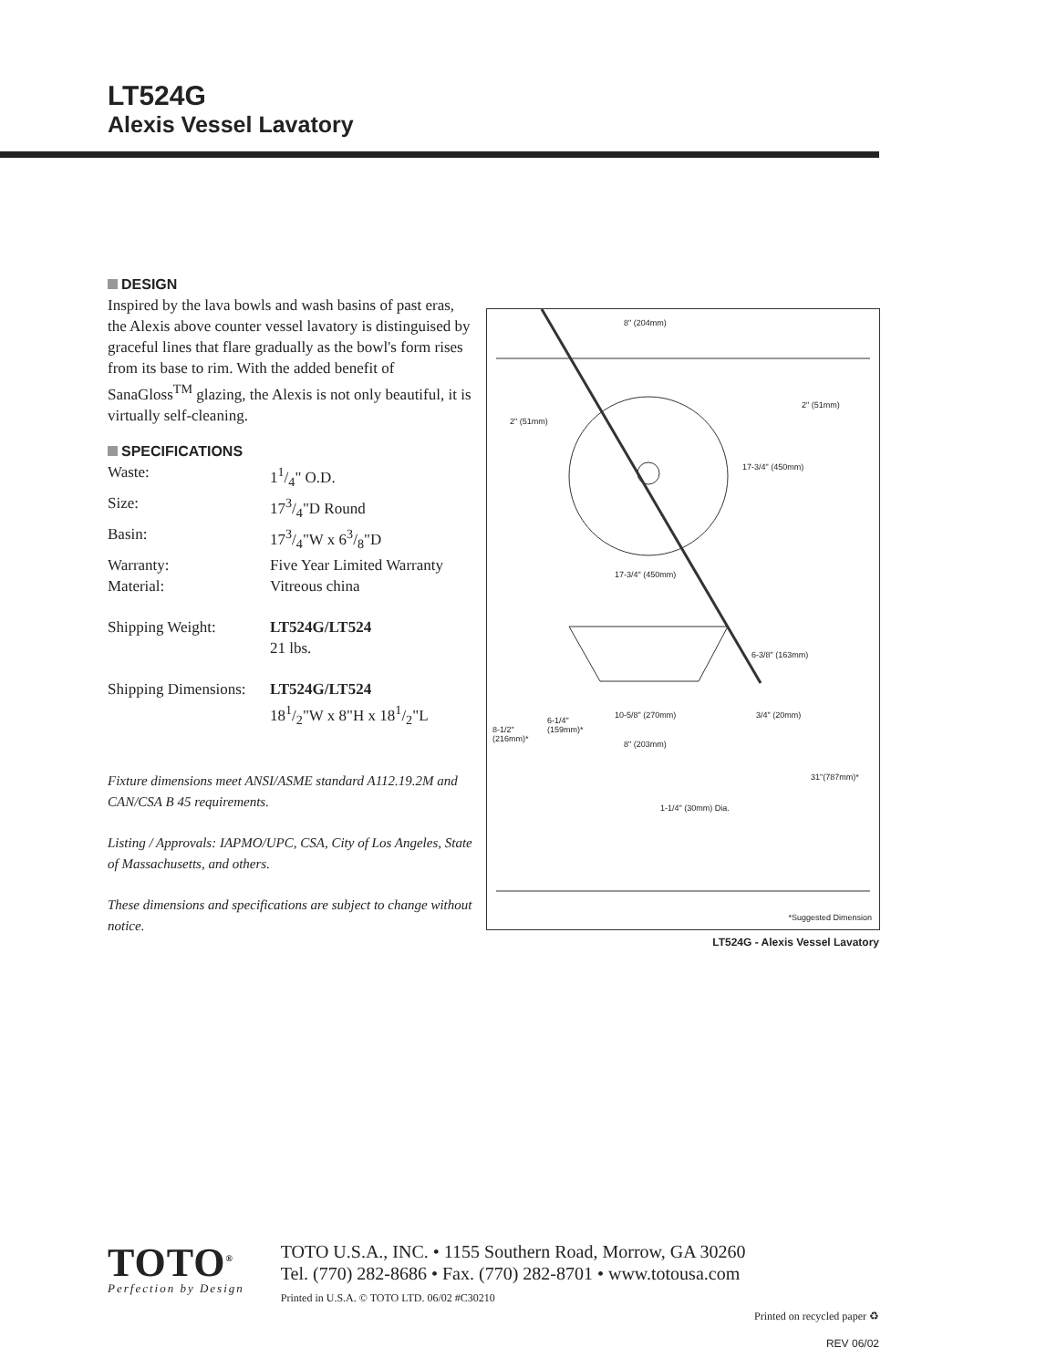LT524G
Alexis Vessel Lavatory
DESIGN
Inspired by the lava bowls and wash basins of past eras, the Alexis above counter vessel lavatory is distinguised by graceful lines that flare gradually as the bowl's form rises from its base to rim. With the added benefit of SanaGloss<sup>TM</sup> glazing, the Alexis is not only beautiful, it is virtually self-cleaning.
SPECIFICATIONS
| Waste: | 11/4" O.D. |
| Size: | 173/4"D Round |
| Basin: | 173/4"W x 63/8"D |
| Warranty: | Five Year Limited Warranty |
| Material: | Vitreous china |
| Shipping Weight: | LT524G/LT524 21 lbs. |
| Shipping Dimensions: | LT524G/LT524 181/2"W x 8"H x 181/2"L |
Fixture dimensions meet ANSI/ASME standard A112.19.2M and CAN/CSA B 45 requirements.
Listing / Approvals: IAPMO/UPC, CSA, City of Los Angeles, State of Massachusetts, and others.
These dimensions and specifications are subject to change without notice.
8" (204mm)
2" (51mm)
2" (51mm)
17-3/4" (450mm)
17-3/4" (450mm)
6-3/8" (163mm)
10-5/8" (270mm) 3/4" (20mm)
6-1/4"
(159mm)*
8-1/2"
(216mm)*
8" (203mm)
31"(787mm)*
1-1/4" (30mm) Dia.
*Suggested Dimension
LT524G - Alexis Vessel Lavatory
TOTO<sup>®</sup>
Perfection by Design
TOTO U.S.A., INC. • 1155 Southern Road, Morrow, GA 30260
Tel. (770) 282-8686 • Fax. (770) 282-8701 • www.totousa.com
Printed in U.S.A. © TOTO LTD. 06/02 #C30210
Printed on recycled paper ♻
REV 06/02